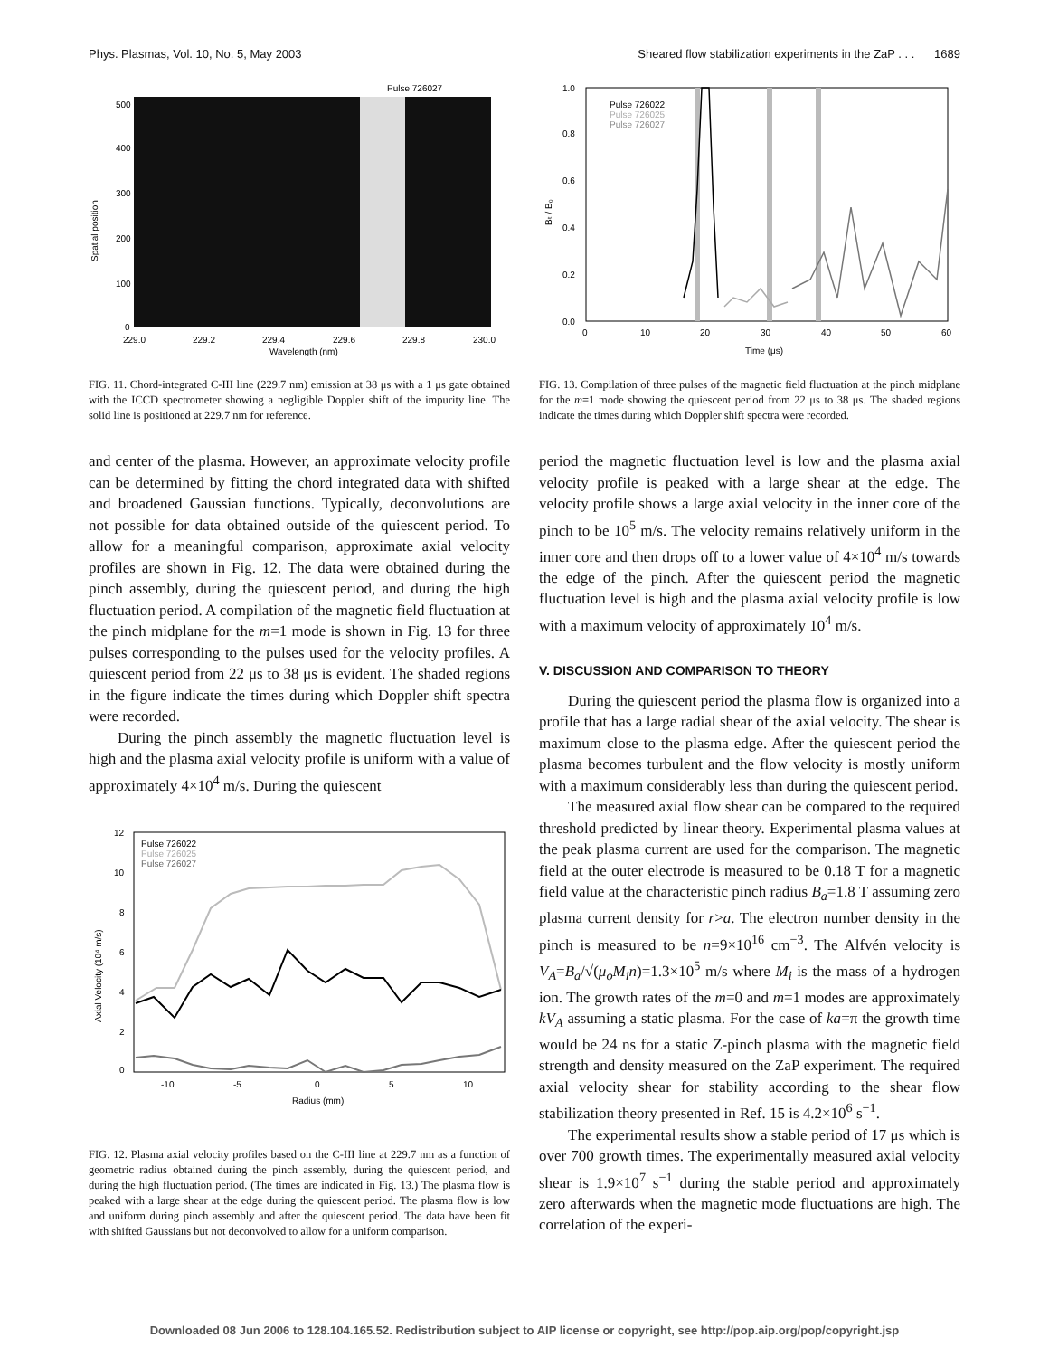Phys. Plasmas, Vol. 10, No. 5, May 2003 Sheared flow stabilization experiments in the ZaP . . . 1689
Pulse 726027
Spatial position
500
400
300
200
100
0
229.0
229.2
229.4
229.6
229.8
230.0
Wavelength (nm)
FIG. 11. Chord-integrated C-III line (229.7 nm) emission at 38 μs with a 1 μs gate obtained with the ICCD spectrometer showing a negligible Doppler shift of the impurity line. The solid line is positioned at 229.7 nm for reference.
and center of the plasma. However, an approximate velocity profile can be determined by fitting the chord integrated data with shifted and broadened Gaussian functions. Typically, deconvolutions are not possible for data obtained outside of the quiescent period. To allow for a meaningful comparison, approximate axial velocity profiles are shown in Fig. 12. The data were obtained during the pinch assembly, during the quiescent period, and during the high fluctuation period. A compilation of the magnetic field fluctuation at the pinch midplane for the m=1 mode is shown in Fig. 13 for three pulses corresponding to the pulses used for the velocity profiles. A quiescent period from 22 μs to 38 μs is evident. The shaded regions in the figure indicate the times during which Doppler shift spectra were recorded.
During the pinch assembly the magnetic fluctuation level is high and the plasma axial velocity profile is uniform with a value of approximately 4×10<sup>4</sup> m/s. During the quiescent
Pulse 726022
Pulse 726025
Pulse 726027
Axial Velocity (10⁴ m/s)
12
10
8
6
4
2
0
-10
-5
0
5
10
Radius (mm)
FIG. 12. Plasma axial velocity profiles based on the C-III line at 229.7 nm as a function of geometric radius obtained during the pinch assembly, during the quiescent period, and during the high fluctuation period. (The times are indicated in Fig. 13.) The plasma flow is peaked with a large shear at the edge during the quiescent period. The plasma flow is low and uniform during pinch assembly and after the quiescent period. The data have been fit with shifted Gaussians but not deconvolved to allow for a uniform comparison.
Pulse 726022
Pulse 726025
Pulse 726027
Bₜ / B₀
1.0
0.8
0.6
0.4
0.2
0.0
0
10
20
30
40
50
60
Time (μs)
FIG. 13. Compilation of three pulses of the magnetic field fluctuation at the pinch midplane for the m=1 mode showing the quiescent period from 22 μs to 38 μs. The shaded regions indicate the times during which Doppler shift spectra were recorded.
period the magnetic fluctuation level is low and the plasma axial velocity profile is peaked with a large shear at the edge. The velocity profile shows a large axial velocity in the inner core of the pinch to be 10<sup>5</sup> m/s. The velocity remains relatively uniform in the inner core and then drops off to a lower value of 4×10<sup>4</sup> m/s towards the edge of the pinch. After the quiescent period the magnetic fluctuation level is high and the plasma axial velocity profile is low with a maximum velocity of approximately 10<sup>4</sup> m/s.
V. DISCUSSION AND COMPARISON TO THEORY
During the quiescent period the plasma flow is organized into a profile that has a large radial shear of the axial velocity. The shear is maximum close to the plasma edge. After the quiescent period the plasma becomes turbulent and the flow velocity is mostly uniform with a maximum considerably less than during the quiescent period.
The measured axial flow shear can be compared to the required threshold predicted by linear theory. Experimental plasma values at the peak plasma current are used for the comparison. The magnetic field at the outer electrode is measured to be 0.18 T for a magnetic field value at the characteristic pinch radius B<sub>a</sub>=1.8 T assuming zero plasma current density for r>a. The electron number density in the pinch is measured to be n=9×10<sup>16</sup> cm<sup>−3</sup>. The Alfvén velocity is V<sub>A</sub>=B<sub>a</sub>/√(μ<sub>o</sub>M<sub>i</sub>n)=1.3×10<sup>5</sup> m/s where M<sub>i</sub> is the mass of a hydrogen ion. The growth rates of the m=0 and m=1 modes are approximately kV<sub>A</sub> assuming a static plasma. For the case of ka=π the growth time would be 24 ns for a static Z-pinch plasma with the magnetic field strength and density measured on the ZaP experiment. The required axial velocity shear for stability according to the shear flow stabilization theory presented in Ref. 15 is 4.2×10<sup>6</sup> s<sup>−1</sup>.
The experimental results show a stable period of 17 μs which is over 700 growth times. The experimentally measured axial velocity shear is 1.9×10<sup>7</sup> s<sup>−1</sup> during the stable period and approximately zero afterwards when the magnetic mode fluctuations are high. The correlation of the experi-
Downloaded 08 Jun 2006 to 128.104.165.52. Redistribution subject to AIP license or copyright, see http://pop.aip.org/pop/copyright.jsp